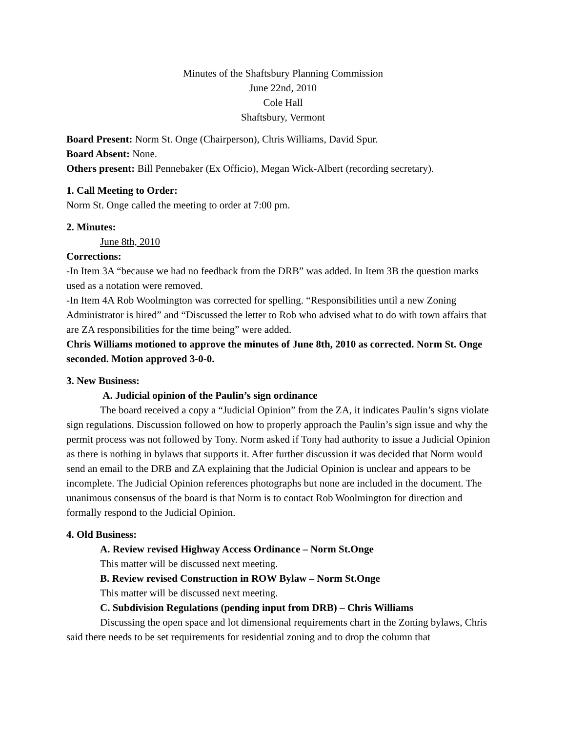Minutes of the Shaftsbury Planning Commission
June 22nd, 2010
Cole Hall
Shaftsbury, Vermont
Board Present: Norm St. Onge (Chairperson), Chris Williams, David Spur.
Board Absent: None.
Others present: Bill Pennebaker (Ex Officio), Megan Wick-Albert (recording secretary).
1. Call Meeting to Order:
Norm St. Onge called the meeting to order at 7:00 pm.
2. Minutes:
June 8th, 2010
Corrections:
-In Item 3A “because we had no feedback from the DRB” was added. In Item 3B the question marks used as a notation were removed.
-In Item 4A Rob Woolmington was corrected for spelling. “Responsibilities until a new Zoning Administrator is hired” and “Discussed the letter to Rob who advised what to do with town affairs that are ZA responsibilities for the time being” were added.
Chris Williams motioned to approve the minutes of June 8th, 2010 as corrected. Norm St. Onge seconded. Motion approved 3-0-0.
3. New Business:
A. Judicial opinion of the Paulin’s sign ordinance
The board received a copy a “Judicial Opinion” from the ZA, it indicates Paulin’s signs violate sign regulations. Discussion followed on how to properly approach the Paulin’s sign issue and why the permit process was not followed by Tony. Norm asked if Tony had authority to issue a Judicial Opinion as there is nothing in bylaws that supports it. After further discussion it was decided that Norm would send an email to the DRB and ZA explaining that the Judicial Opinion is unclear and appears to be incomplete. The Judicial Opinion references photographs but none are included in the document. The unanimous consensus of the board is that Norm is to contact Rob Woolmington for direction and formally respond to the Judicial Opinion.
4. Old Business:
A. Review revised Highway Access Ordinance – Norm St.Onge
This matter will be discussed next meeting.
B. Review revised Construction in ROW Bylaw – Norm St.Onge
This matter will be discussed next meeting.
C. Subdivision Regulations (pending input from DRB) – Chris Williams
Discussing the open space and lot dimensional requirements chart in the Zoning bylaws, Chris said there needs to be set requirements for residential zoning and to drop the column that